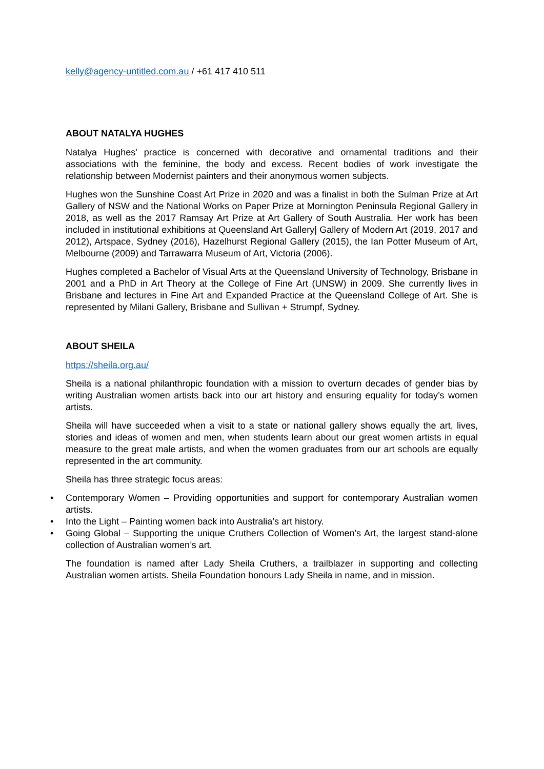kelly@agency-untitled.com.au / +61 417 410 511
ABOUT NATALYA HUGHES
Natalya Hughes' practice is concerned with decorative and ornamental traditions and their associations with the feminine, the body and excess. Recent bodies of work investigate the relationship between Modernist painters and their anonymous women subjects.
Hughes won the Sunshine Coast Art Prize in 2020 and was a finalist in both the Sulman Prize at Art Gallery of NSW and the National Works on Paper Prize at Mornington Peninsula Regional Gallery in 2018, as well as the 2017 Ramsay Art Prize at Art Gallery of South Australia. Her work has been included in institutional exhibitions at Queensland Art Gallery| Gallery of Modern Art (2019, 2017 and 2012), Artspace, Sydney (2016), Hazelhurst Regional Gallery (2015), the Ian Potter Museum of Art, Melbourne (2009) and Tarrawarra Museum of Art, Victoria (2006).
Hughes completed a Bachelor of Visual Arts at the Queensland University of Technology, Brisbane in 2001 and a PhD in Art Theory at the College of Fine Art (UNSW) in 2009. She currently lives in Brisbane and lectures in Fine Art and Expanded Practice at the Queensland College of Art. She is represented by Milani Gallery, Brisbane and Sullivan + Strumpf, Sydney.
ABOUT SHEILA
https://sheila.org.au/
Sheila is a national philanthropic foundation with a mission to overturn decades of gender bias by writing Australian women artists back into our art history and ensuring equality for today’s women artists.
Sheila will have succeeded when a visit to a state or national gallery shows equally the art, lives, stories and ideas of women and men, when students learn about our great women artists in equal measure to the great male artists, and when the women graduates from our art schools are equally represented in the art community.
Sheila has three strategic focus areas:
• Contemporary Women – Providing opportunities and support for contemporary Australian women artists.
• Into the Light – Painting women back into Australia’s art history.
• Going Global – Supporting the unique Cruthers Collection of Women’s Art, the largest stand-alone collection of Australian women’s art.
The foundation is named after Lady Sheila Cruthers, a trailblazer in supporting and collecting Australian women artists. Sheila Foundation honours Lady Sheila in name, and in mission.